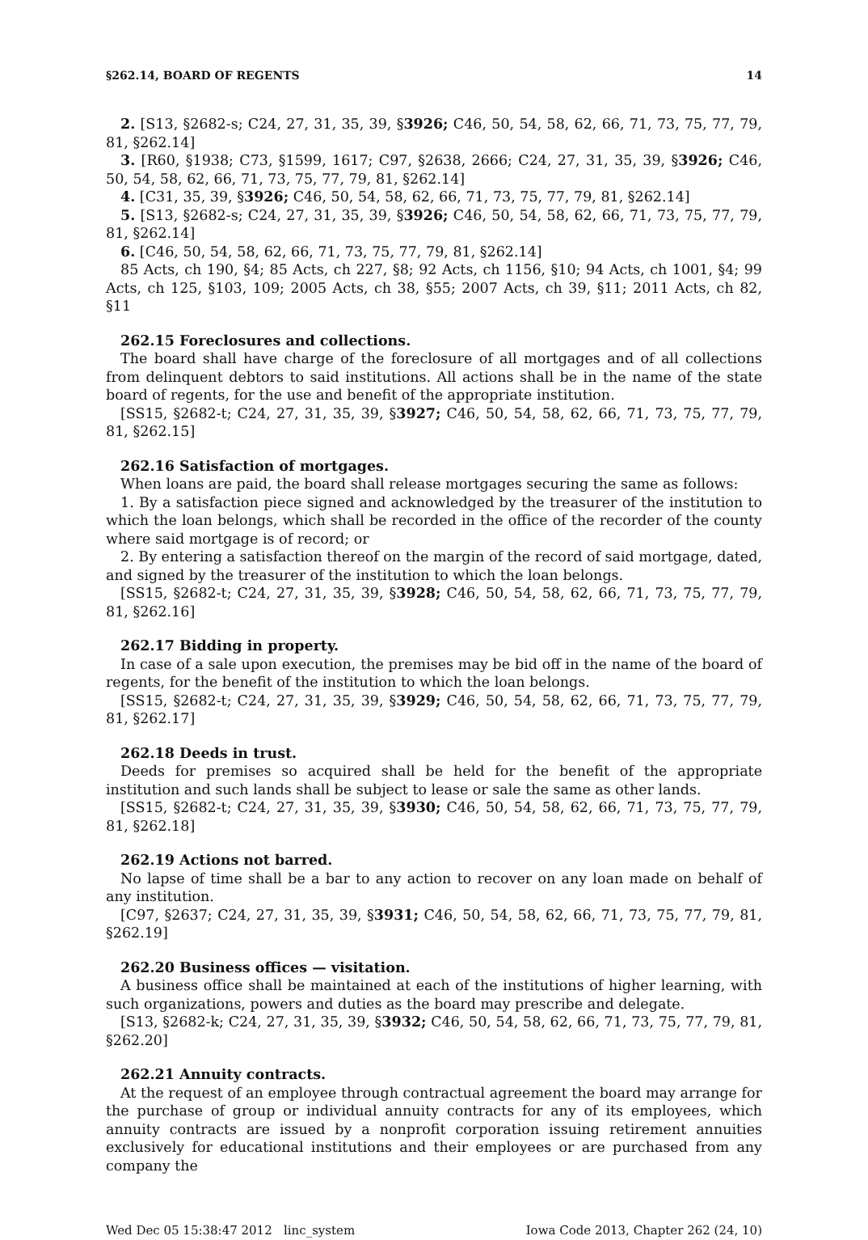§262.14, BOARD OF REGENTS 14
2. [S13, §2682-s; C24, 27, 31, 35, 39, §3926; C46, 50, 54, 58, 62, 66, 71, 73, 75, 77, 79, 81, §262.14]
3. [R60, §1938; C73, §1599, 1617; C97, §2638, 2666; C24, 27, 31, 35, 39, §3926; C46, 50, 54, 58, 62, 66, 71, 73, 75, 77, 79, 81, §262.14]
4. [C31, 35, 39, §3926; C46, 50, 54, 58, 62, 66, 71, 73, 75, 77, 79, 81, §262.14]
5. [S13, §2682-s; C24, 27, 31, 35, 39, §3926; C46, 50, 54, 58, 62, 66, 71, 73, 75, 77, 79, 81, §262.14]
6. [C46, 50, 54, 58, 62, 66, 71, 73, 75, 77, 79, 81, §262.14]
85 Acts, ch 190, §4; 85 Acts, ch 227, §8; 92 Acts, ch 1156, §10; 94 Acts, ch 1001, §4; 99 Acts, ch 125, §103, 109; 2005 Acts, ch 38, §55; 2007 Acts, ch 39, §11; 2011 Acts, ch 82, §11
262.15 Foreclosures and collections.
The board shall have charge of the foreclosure of all mortgages and of all collections from delinquent debtors to said institutions. All actions shall be in the name of the state board of regents, for the use and benefit of the appropriate institution.
[SS15, §2682-t; C24, 27, 31, 35, 39, §3927; C46, 50, 54, 58, 62, 66, 71, 73, 75, 77, 79, 81, §262.15]
262.16 Satisfaction of mortgages.
When loans are paid, the board shall release mortgages securing the same as follows:
1. By a satisfaction piece signed and acknowledged by the treasurer of the institution to which the loan belongs, which shall be recorded in the office of the recorder of the county where said mortgage is of record; or
2. By entering a satisfaction thereof on the margin of the record of said mortgage, dated, and signed by the treasurer of the institution to which the loan belongs.
[SS15, §2682-t; C24, 27, 31, 35, 39, §3928; C46, 50, 54, 58, 62, 66, 71, 73, 75, 77, 79, 81, §262.16]
262.17 Bidding in property.
In case of a sale upon execution, the premises may be bid off in the name of the board of regents, for the benefit of the institution to which the loan belongs.
[SS15, §2682-t; C24, 27, 31, 35, 39, §3929; C46, 50, 54, 58, 62, 66, 71, 73, 75, 77, 79, 81, §262.17]
262.18 Deeds in trust.
Deeds for premises so acquired shall be held for the benefit of the appropriate institution and such lands shall be subject to lease or sale the same as other lands.
[SS15, §2682-t; C24, 27, 31, 35, 39, §3930; C46, 50, 54, 58, 62, 66, 71, 73, 75, 77, 79, 81, §262.18]
262.19 Actions not barred.
No lapse of time shall be a bar to any action to recover on any loan made on behalf of any institution.
[C97, §2637; C24, 27, 31, 35, 39, §3931; C46, 50, 54, 58, 62, 66, 71, 73, 75, 77, 79, 81, §262.19]
262.20 Business offices — visitation.
A business office shall be maintained at each of the institutions of higher learning, with such organizations, powers and duties as the board may prescribe and delegate.
[S13, §2682-k; C24, 27, 31, 35, 39, §3932; C46, 50, 54, 58, 62, 66, 71, 73, 75, 77, 79, 81, §262.20]
262.21 Annuity contracts.
At the request of an employee through contractual agreement the board may arrange for the purchase of group or individual annuity contracts for any of its employees, which annuity contracts are issued by a nonprofit corporation issuing retirement annuities exclusively for educational institutions and their employees or are purchased from any company the
Wed Dec 05 15:38:47 2012 linc_system Iowa Code 2013, Chapter 262 (24, 10)